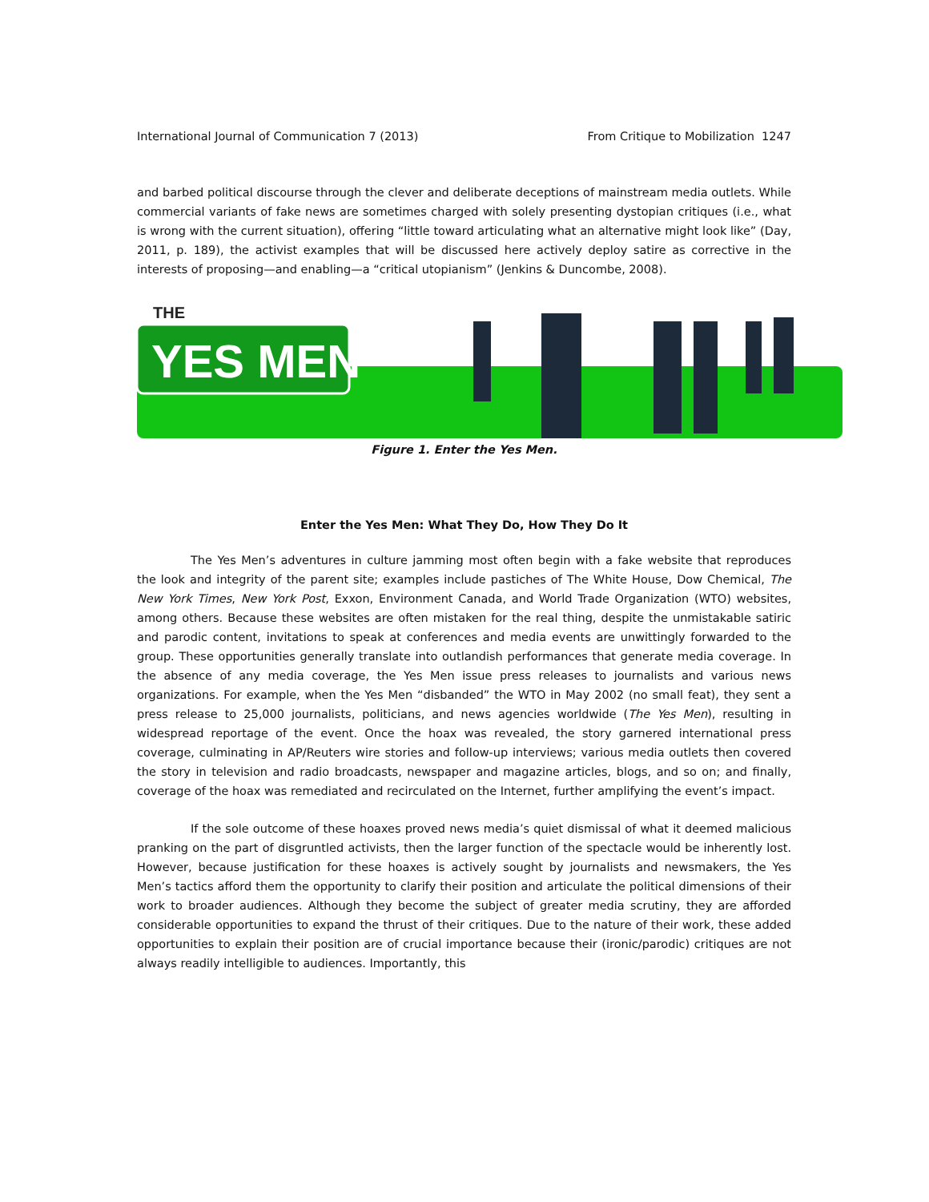International Journal of Communication 7 (2013) From Critique to Mobilization 1247
and barbed political discourse through the clever and deliberate deceptions of mainstream media outlets. While commercial variants of fake news are sometimes charged with solely presenting dystopian critiques (i.e., what is wrong with the current situation), offering “little toward articulating what an alternative might look like” (Day, 2011, p. 189), the activist examples that will be discussed here actively deploy satire as corrective in the interests of proposing—and enabling—a “critical utopianism” (Jenkins & Duncombe, 2008).
THE
YES MEN
Figure 1. Enter the Yes Men.
Enter the Yes Men: What They Do, How They Do It
The Yes Men’s adventures in culture jamming most often begin with a fake website that reproduces the look and integrity of the parent site; examples include pastiches of The White House, Dow Chemical, The New York Times, New York Post, Exxon, Environment Canada, and World Trade Organization (WTO) websites, among others. Because these websites are often mistaken for the real thing, despite the unmistakable satiric and parodic content, invitations to speak at conferences and media events are unwittingly forwarded to the group. These opportunities generally translate into outlandish performances that generate media coverage. In the absence of any media coverage, the Yes Men issue press releases to journalists and various news organizations. For example, when the Yes Men “disbanded” the WTO in May 2002 (no small feat), they sent a press release to 25,000 journalists, politicians, and news agencies worldwide (The Yes Men), resulting in widespread reportage of the event. Once the hoax was revealed, the story garnered international press coverage, culminating in AP/Reuters wire stories and follow-up interviews; various media outlets then covered the story in television and radio broadcasts, newspaper and magazine articles, blogs, and so on; and finally, coverage of the hoax was remediated and recirculated on the Internet, further amplifying the event’s impact.
If the sole outcome of these hoaxes proved news media’s quiet dismissal of what it deemed malicious pranking on the part of disgruntled activists, then the larger function of the spectacle would be inherently lost. However, because justification for these hoaxes is actively sought by journalists and newsmakers, the Yes Men’s tactics afford them the opportunity to clarify their position and articulate the political dimensions of their work to broader audiences. Although they become the subject of greater media scrutiny, they are afforded considerable opportunities to expand the thrust of their critiques. Due to the nature of their work, these added opportunities to explain their position are of crucial importance because their (ironic/parodic) critiques are not always readily intelligible to audiences. Importantly, this